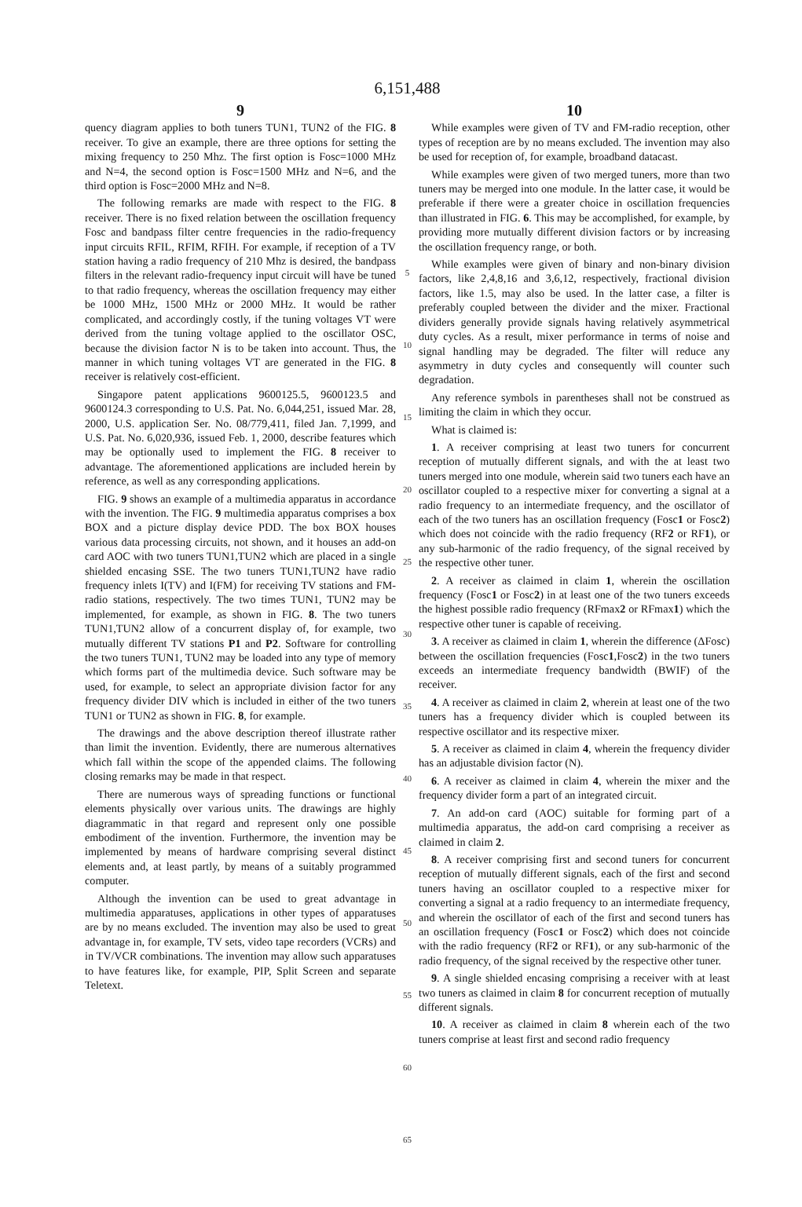6,151,488
9
quency diagram applies to both tuners TUN1, TUN2 of the FIG. 8 receiver. To give an example, there are three options for setting the mixing frequency to 250 Mhz. The first option is Fosc=1000 MHz and N=4, the second option is Fosc=1500 MHz and N=6, and the third option is Fosc=2000 MHz and N=8.
The following remarks are made with respect to the FIG. 8 receiver. There is no fixed relation between the oscillation frequency Fosc and bandpass filter centre frequencies in the radio-frequency input circuits RFIL, RFIM, RFIH. For example, if reception of a TV station having a radio frequency of 210 Mhz is desired, the bandpass filters in the relevant radio-frequency input circuit will have be tuned to that radio frequency, whereas the oscillation frequency may either be 1000 MHz, 1500 MHz or 2000 MHz. It would be rather complicated, and accordingly costly, if the tuning voltages VT were derived from the tuning voltage applied to the oscillator OSC, because the division factor N is to be taken into account. Thus, the manner in which tuning voltages VT are generated in the FIG. 8 receiver is relatively cost-efficient.
Singapore patent applications 9600125.5, 9600123.5 and 9600124.3 corresponding to U.S. Pat. No. 6,044,251, issued Mar. 28, 2000, U.S. application Ser. No. 08/779,411, filed Jan. 7,1999, and U.S. Pat. No. 6,020,936, issued Feb. 1, 2000, describe features which may be optionally used to implement the FIG. 8 receiver to advantage. The aforementioned applications are included herein by reference, as well as any corresponding applications.
FIG. 9 shows an example of a multimedia apparatus in accordance with the invention. The FIG. 9 multimedia apparatus comprises a box BOX and a picture display device PDD. The box BOX houses various data processing circuits, not shown, and it houses an add-on card AOC with two tuners TUN1,TUN2 which are placed in a single shielded encasing SSE. The two tuners TUN1,TUN2 have radio frequency inlets I(TV) and I(FM) for receiving TV stations and FM-radio stations, respectively. The two times TUN1, TUN2 may be implemented, for example, as shown in FIG. 8. The two tuners TUN1,TUN2 allow of a concurrent display of, for example, two mutually different TV stations P1 and P2. Software for controlling the two tuners TUN1, TUN2 may be loaded into any type of memory which forms part of the multimedia device. Such software may be used, for example, to select an appropriate division factor for any frequency divider DIV which is included in either of the two tuners TUN1 or TUN2 as shown in FIG. 8, for example.
The drawings and the above description thereof illustrate rather than limit the invention. Evidently, there are numerous alternatives which fall within the scope of the appended claims. The following closing remarks may be made in that respect.
There are numerous ways of spreading functions or functional elements physically over various units. The drawings are highly diagrammatic in that regard and represent only one possible embodiment of the invention. Furthermore, the invention may be implemented by means of hardware comprising several distinct elements and, at least partly, by means of a suitably programmed computer.
Although the invention can be used to great advantage in multimedia apparatuses, applications in other types of apparatuses are by no means excluded. The invention may also be used to great advantage in, for example, TV sets, video tape recorders (VCRs) and in TV/VCR combinations. The invention may allow such apparatuses to have features like, for example, PIP, Split Screen and separate Teletext.
5
10
15
20
25
30
35
40
45
50
55
60
65
10
While examples were given of TV and FM-radio reception, other types of reception are by no means excluded. The invention may also be used for reception of, for example, broadband datacast.
While examples were given of two merged tuners, more than two tuners may be merged into one module. In the latter case, it would be preferable if there were a greater choice in oscillation frequencies than illustrated in FIG. 6. This may be accomplished, for example, by providing more mutually different division factors or by increasing the oscillation frequency range, or both.
While examples were given of binary and non-binary division factors, like 2,4,8,16 and 3,6,12, respectively, fractional division factors, like 1.5, may also be used. In the latter case, a filter is preferably coupled between the divider and the mixer. Fractional dividers generally provide signals having relatively asymmetrical duty cycles. As a result, mixer performance in terms of noise and signal handling may be degraded. The filter will reduce any asymmetry in duty cycles and consequently will counter such degradation.
Any reference symbols in parentheses shall not be construed as limiting the claim in which they occur.
What is claimed is:
1. A receiver comprising at least two tuners for concurrent reception of mutually different signals, and with the at least two tuners merged into one module, wherein said two tuners each have an oscillator coupled to a respective mixer for converting a signal at a radio frequency to an intermediate frequency, and the oscillator of each of the two tuners has an oscillation frequency (Fosc1 or Fosc2) which does not coincide with the radio frequency (RF2 or RF1), or any sub-harmonic of the radio frequency, of the signal received by the respective other tuner.
2. A receiver as claimed in claim 1, wherein the oscillation frequency (Fosc1 or Fosc2) in at least one of the two tuners exceeds the highest possible radio frequency (RFmax2 or RFmax1) which the respective other tuner is capable of receiving.
3. A receiver as claimed in claim 1, wherein the difference (ΔFosc) between the oscillation frequencies (Fosc1,Fosc2) in the two tuners exceeds an intermediate frequency bandwidth (BWIF) of the receiver.
4. A receiver as claimed in claim 2, wherein at least one of the two tuners has a frequency divider which is coupled between its respective oscillator and its respective mixer.
5. A receiver as claimed in claim 4, wherein the frequency divider has an adjustable division factor (N).
6. A receiver as claimed in claim 4, wherein the mixer and the frequency divider form a part of an integrated circuit.
7. An add-on card (AOC) suitable for forming part of a multimedia apparatus, the add-on card comprising a receiver as claimed in claim 2.
8. A receiver comprising first and second tuners for concurrent reception of mutually different signals, each of the first and second tuners having an oscillator coupled to a respective mixer for converting a signal at a radio frequency to an intermediate frequency, and wherein the oscillator of each of the first and second tuners has an oscillation frequency (Fosc1 or Fosc2) which does not coincide with the radio frequency (RF2 or RF1), or any sub-harmonic of the radio frequency, of the signal received by the respective other tuner.
9. A single shielded encasing comprising a receiver with at least two tuners as claimed in claim 8 for concurrent reception of mutually different signals.
10. A receiver as claimed in claim 8 wherein each of the two tuners comprise at least first and second radio frequency